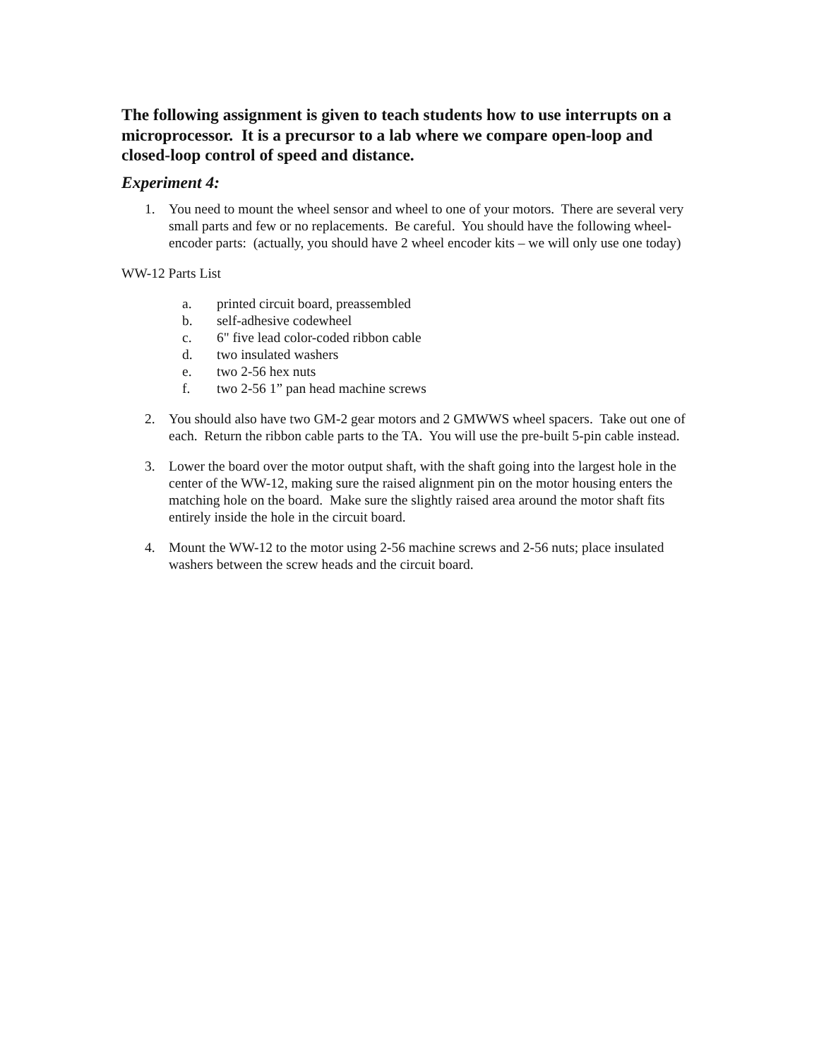The following assignment is given to teach students how to use interrupts on a microprocessor. It is a precursor to a lab where we compare open-loop and closed-loop control of speed and distance.
Experiment 4:
1. You need to mount the wheel sensor and wheel to one of your motors. There are several very small parts and few or no replacements. Be careful. You should have the following wheel-encoder parts: (actually, you should have 2 wheel encoder kits – we will only use one today)
WW-12 Parts List
a. printed circuit board, preassembled
b. self-adhesive codewheel
c. 6" five lead color-coded ribbon cable
d. two insulated washers
e. two 2-56 hex nuts
f. two 2-56 1” pan head machine screws
2. You should also have two GM-2 gear motors and 2 GMWWS wheel spacers. Take out one of each. Return the ribbon cable parts to the TA. You will use the pre-built 5-pin cable instead.
3. Lower the board over the motor output shaft, with the shaft going into the largest hole in the center of the WW-12, making sure the raised alignment pin on the motor housing enters the matching hole on the board. Make sure the slightly raised area around the motor shaft fits entirely inside the hole in the circuit board.
4. Mount the WW-12 to the motor using 2-56 machine screws and 2-56 nuts; place insulated washers between the screw heads and the circuit board.